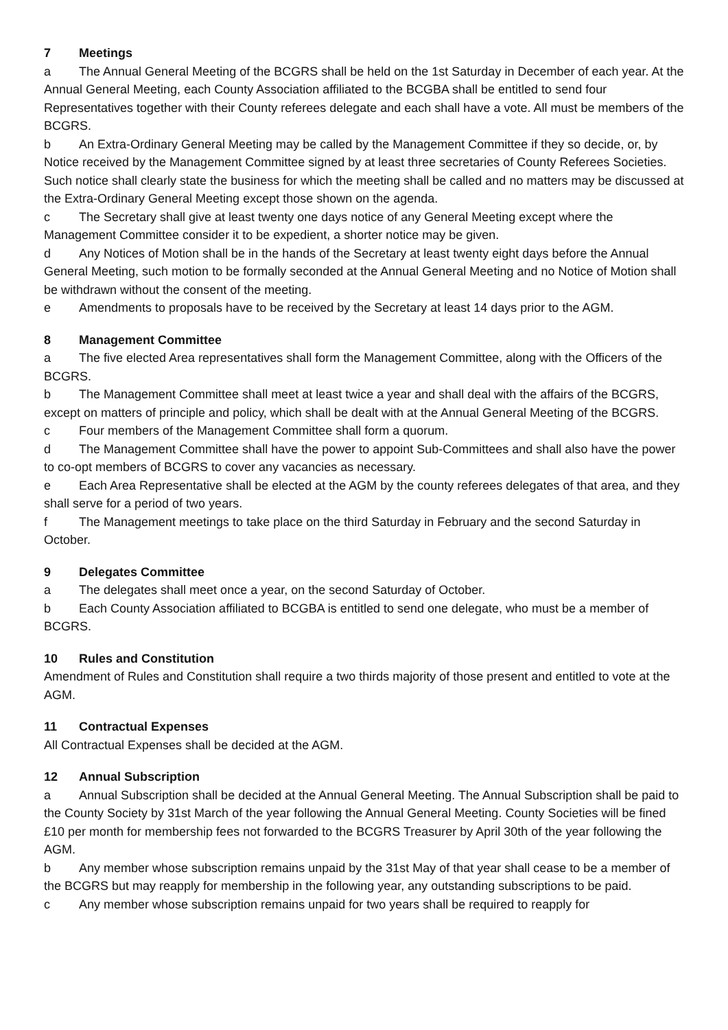7 Meetings
a The Annual General Meeting of the BCGRS shall be held on the 1st Saturday in December of each year. At the Annual General Meeting, each County Association affiliated to the BCGBA shall be entitled to send four Representatives together with their County referees delegate and each shall have a vote. All must be members of the BCGRS.
b An Extra-Ordinary General Meeting may be called by the Management Committee if they so decide, or, by Notice received by the Management Committee signed by at least three secretaries of County Referees Societies. Such notice shall clearly state the business for which the meeting shall be called and no matters may be discussed at the Extra-Ordinary General Meeting except those shown on the agenda.
c The Secretary shall give at least twenty one days notice of any General Meeting except where the Management Committee consider it to be expedient, a shorter notice may be given.
d Any Notices of Motion shall be in the hands of the Secretary at least twenty eight days before the Annual General Meeting, such motion to be formally seconded at the Annual General Meeting and no Notice of Motion shall be withdrawn without the consent of the meeting.
e Amendments to proposals have to be received by the Secretary at least 14 days prior to the AGM.
8 Management Committee
a The five elected Area representatives shall form the Management Committee, along with the Officers of the BCGRS.
b The Management Committee shall meet at least twice a year and shall deal with the affairs of the BCGRS, except on matters of principle and policy, which shall be dealt with at the Annual General Meeting of the BCGRS.
c Four members of the Management Committee shall form a quorum.
d The Management Committee shall have the power to appoint Sub-Committees and shall also have the power to co-opt members of BCGRS to cover any vacancies as necessary.
e Each Area Representative shall be elected at the AGM by the county referees delegates of that area, and they shall serve for a period of two years.
f The Management meetings to take place on the third Saturday in February and the second Saturday in October.
9 Delegates Committee
a The delegates shall meet once a year, on the second Saturday of October.
b Each County Association affiliated to BCGBA is entitled to send one delegate, who must be a member of BCGRS.
10 Rules and Constitution
Amendment of Rules and Constitution shall require a two thirds majority of those present and entitled to vote at the AGM.
11 Contractual Expenses
All Contractual Expenses shall be decided at the AGM.
12 Annual Subscription
a Annual Subscription shall be decided at the Annual General Meeting. The Annual Subscription shall be paid to the County Society by 31st March of the year following the Annual General Meeting. County Societies will be fined £10 per month for membership fees not forwarded to the BCGRS Treasurer by April 30th of the year following the AGM.
b Any member whose subscription remains unpaid by the 31st May of that year shall cease to be a member of the BCGRS but may reapply for membership in the following year, any outstanding subscriptions to be paid.
c Any member whose subscription remains unpaid for two years shall be required to reapply for